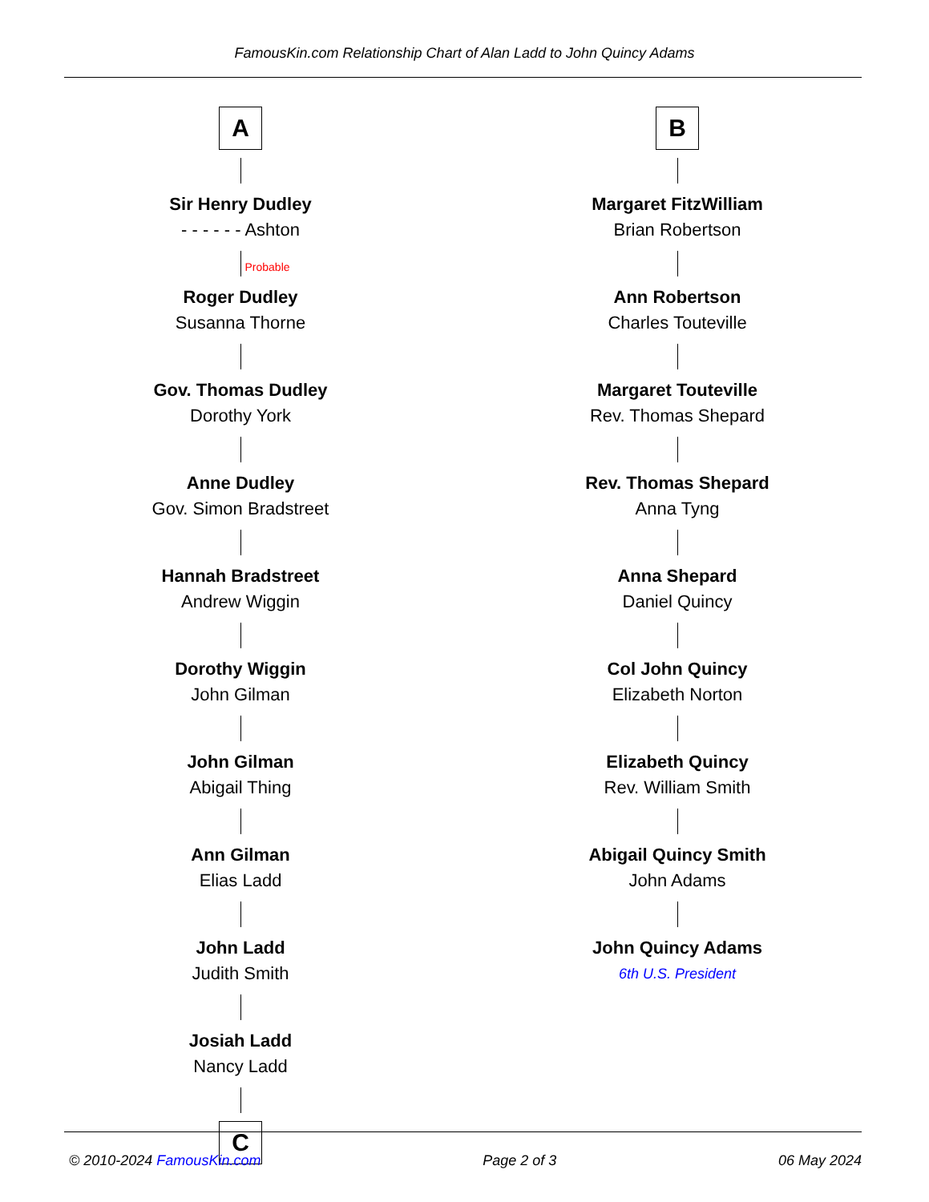FamousKin.com Relationship Chart of Alan Ladd to John Quincy Adams
A
Sir Henry Dudley
- - - - - - Ashton
Probable
Roger Dudley
Susanna Thorne
Gov. Thomas Dudley
Dorothy York
Anne Dudley
Gov. Simon Bradstreet
Hannah Bradstreet
Andrew Wiggin
Dorothy Wiggin
John Gilman
John Gilman
Abigail Thing
Ann Gilman
Elias Ladd
John Ladd
Judith Smith
Josiah Ladd
Nancy Ladd
C
B
Margaret FitzWilliam
Brian Robertson
Ann Robertson
Charles Touteville
Margaret Touteville
Rev. Thomas Shepard
Rev. Thomas Shepard
Anna Tyng
Anna Shepard
Daniel Quincy
Col John Quincy
Elizabeth Norton
Elizabeth Quincy
Rev. William Smith
Abigail Quincy Smith
John Adams
John Quincy Adams
6th U.S. President
© 2010-2024 FamousKin.com Page 2 of 3 06 May 2024